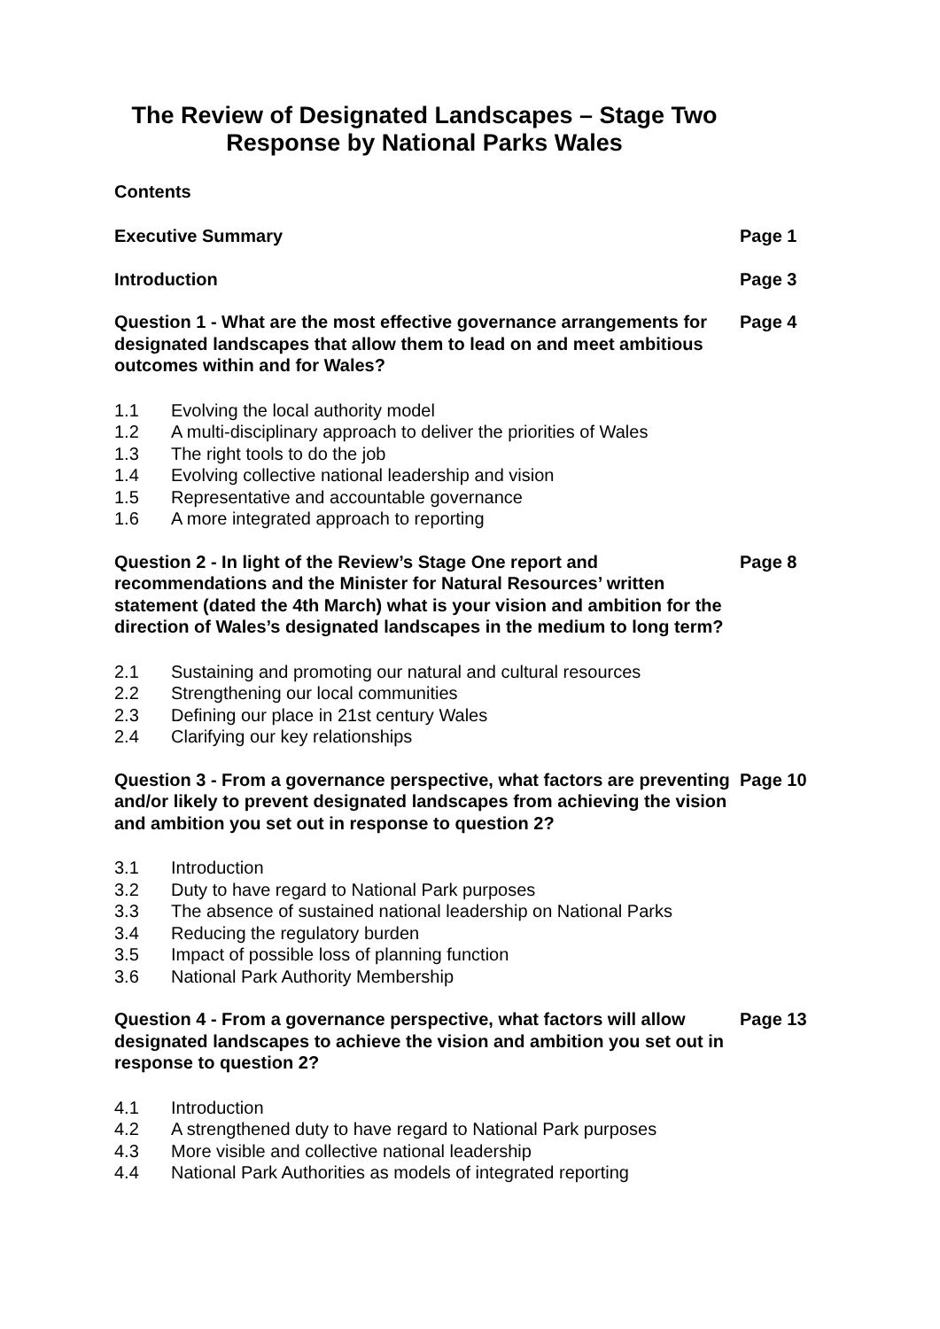The Review of Designated Landscapes – Stage Two
Response by National Parks Wales
Contents
Executive Summary Page 1
Introduction Page 3
Question 1 - What are the most effective governance arrangements for designated landscapes that allow them to lead on and meet ambitious outcomes within and for Wales?
Page 4
1.1 Evolving the local authority model
1.2 A multi-disciplinary approach to deliver the priorities of Wales
1.3 The right tools to do the job
1.4 Evolving collective national leadership and vision
1.5 Representative and accountable governance
1.6 A more integrated approach to reporting
Question 2 - In light of the Review’s Stage One report and recommendations and the Minister for Natural Resources’ written statement (dated the 4th March) what is your vision and ambition for the direction of Wales’s designated landscapes in the medium to long term?
Page 8
2.1 Sustaining and promoting our natural and cultural resources
2.2 Strengthening our local communities
2.3 Defining our place in 21st century Wales
2.4 Clarifying our key relationships
Question 3 - From a governance perspective, what factors are preventing and/or likely to prevent designated landscapes from achieving the vision and ambition you set out in response to question 2?
Page 10
3.1 Introduction
3.2 Duty to have regard to National Park purposes
3.3 The absence of sustained national leadership on National Parks
3.4 Reducing the regulatory burden
3.5 Impact of possible loss of planning function
3.6 National Park Authority Membership
Question 4 - From a governance perspective, what factors will allow designated landscapes to achieve the vision and ambition you set out in response to question 2?
Page 13
4.1 Introduction
4.2 A strengthened duty to have regard to National Park purposes
4.3 More visible and collective national leadership
4.4 National Park Authorities as models of integrated reporting